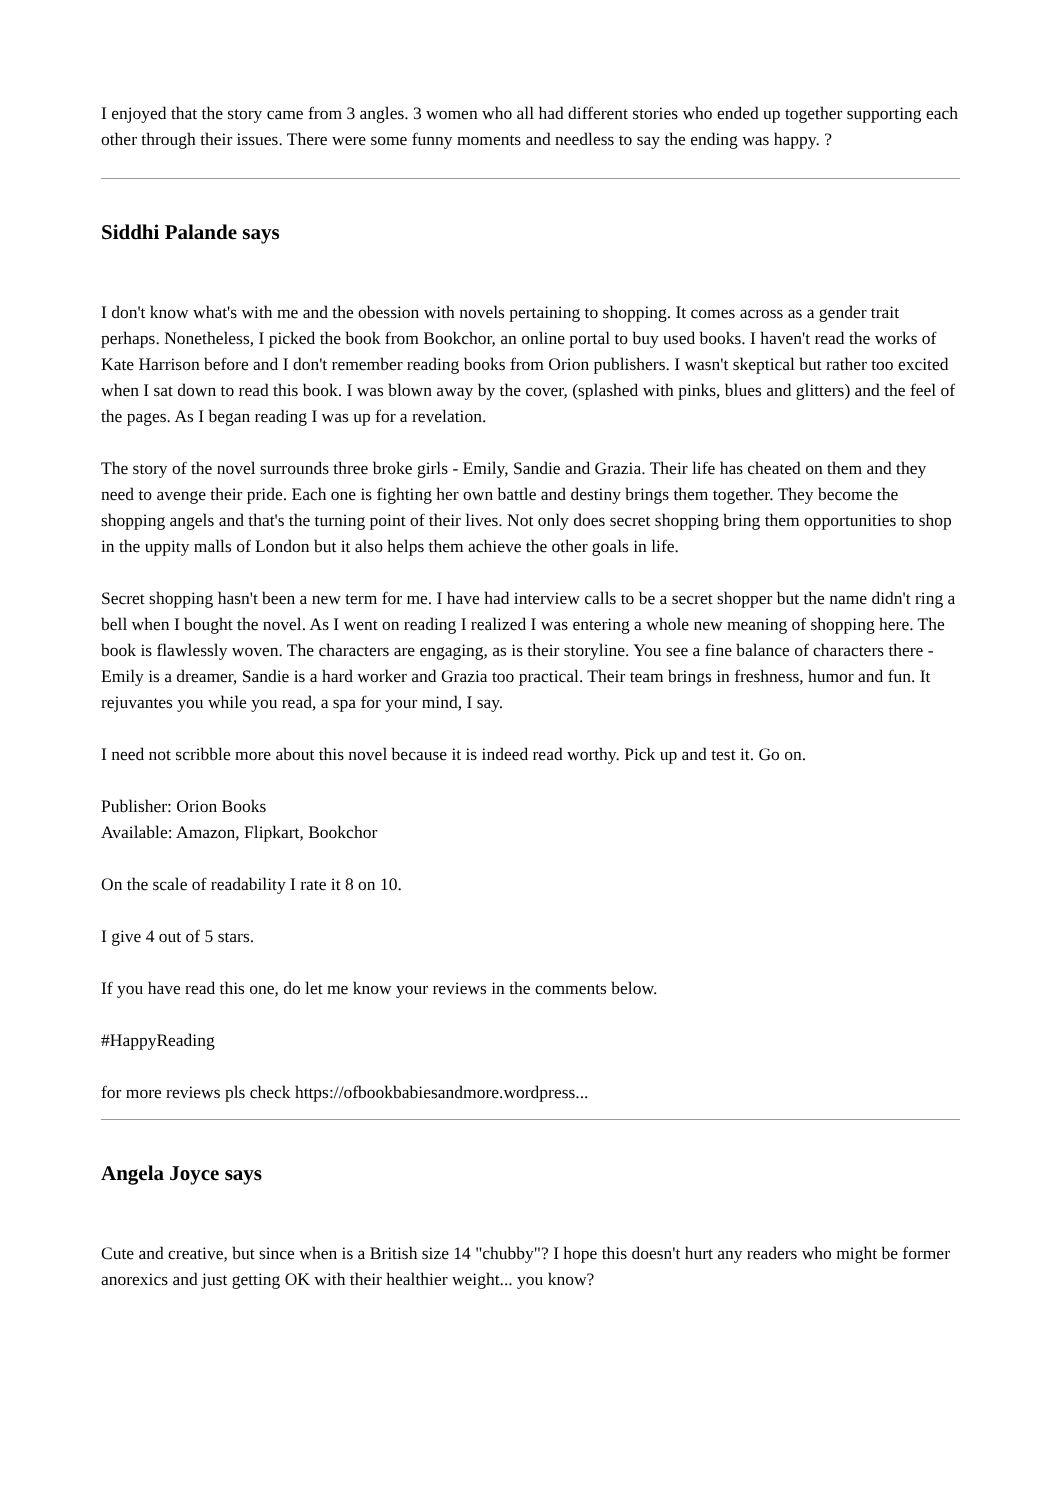I enjoyed that the story came from 3 angles. 3 women who all had different stories who ended up together supporting each other through their issues. There were some funny moments and needless to say the ending was happy. ?
Siddhi Palande says
I don't know what's with me and the obession with novels pertaining to shopping. It comes across as a gender trait perhaps. Nonetheless, I picked the book from Bookchor, an online portal to buy used books. I haven't read the works of Kate Harrison before and I don't remember reading books from Orion publishers. I wasn't skeptical but rather too excited when I sat down to read this book. I was blown away by the cover, (splashed with pinks, blues and glitters) and the feel of the pages. As I began reading I was up for a revelation.
The story of the novel surrounds three broke girls - Emily, Sandie and Grazia. Their life has cheated on them and they need to avenge their pride. Each one is fighting her own battle and destiny brings them together. They become the shopping angels and that's the turning point of their lives. Not only does secret shopping bring them opportunities to shop in the uppity malls of London but it also helps them achieve the other goals in life.
Secret shopping hasn't been a new term for me. I have had interview calls to be a secret shopper but the name didn't ring a bell when I bought the novel. As I went on reading I realized I was entering a whole new meaning of shopping here. The book is flawlessly woven. The characters are engaging, as is their storyline. You see a fine balance of characters there - Emily is a dreamer, Sandie is a hard worker and Grazia too practical. Their team brings in freshness, humor and fun. It rejuvantes you while you read, a spa for your mind, I say.
I need not scribble more about this novel because it is indeed read worthy. Pick up and test it. Go on.
Publisher: Orion Books
Available: Amazon, Flipkart, Bookchor
On the scale of readability I rate it 8 on 10.
I give 4 out of 5 stars.
If you have read this one, do let me know your reviews in the comments below.
#HappyReading
for more reviews pls check https://ofbookbabiesandmore.wordpress...
Angela Joyce says
Cute and creative, but since when is a British size 14 "chubby"? I hope this doesn't hurt any readers who might be former anorexics and just getting OK with their healthier weight... you know?